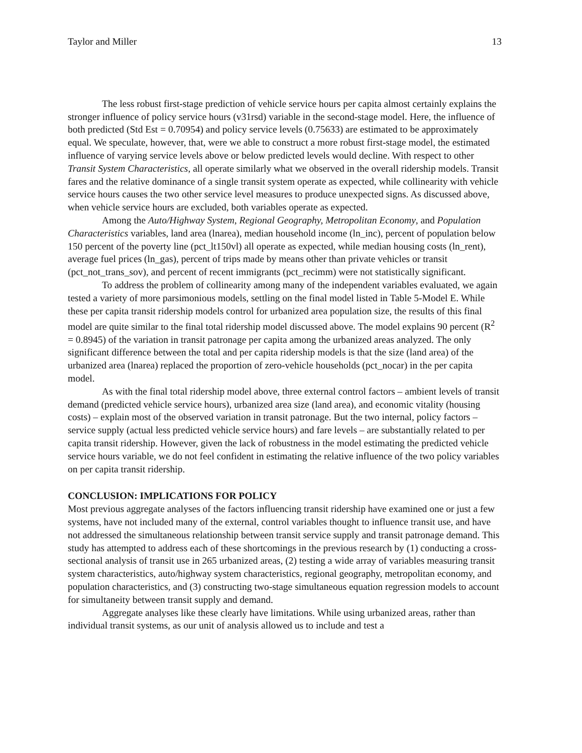Taylor and Miller 13
The less robust first-stage prediction of vehicle service hours per capita almost certainly explains the stronger influence of policy service hours (v31rsd) variable in the second-stage model. Here, the influence of both predicted (Std Est = 0.70954) and policy service levels (0.75633) are estimated to be approximately equal. We speculate, however, that, were we able to construct a more robust first-stage model, the estimated influence of varying service levels above or below predicted levels would decline. With respect to other Transit System Characteristics, all operate similarly what we observed in the overall ridership models. Transit fares and the relative dominance of a single transit system operate as expected, while collinearity with vehicle service hours causes the two other service level measures to produce unexpected signs. As discussed above, when vehicle service hours are excluded, both variables operate as expected.
Among the Auto/Highway System, Regional Geography, Metropolitan Economy, and Population Characteristics variables, land area (lnarea), median household income (ln_inc), percent of population below 150 percent of the poverty line (pct_lt150vl) all operate as expected, while median housing costs (ln_rent), average fuel prices (ln_gas), percent of trips made by means other than private vehicles or transit (pct_not_trans_sov), and percent of recent immigrants (pct_recimm) were not statistically significant.
To address the problem of collinearity among many of the independent variables evaluated, we again tested a variety of more parsimonious models, settling on the final model listed in Table 5-Model E. While these per capita transit ridership models control for urbanized area population size, the results of this final model are quite similar to the final total ridership model discussed above. The model explains 90 percent (R<sup>2</sup> = 0.8945) of the variation in transit patronage per capita among the urbanized areas analyzed. The only significant difference between the total and per capita ridership models is that the size (land area) of the urbanized area (lnarea) replaced the proportion of zero-vehicle households (pct_nocar) in the per capita model.
As with the final total ridership model above, three external control factors – ambient levels of transit demand (predicted vehicle service hours), urbanized area size (land area), and economic vitality (housing costs) – explain most of the observed variation in transit patronage. But the two internal, policy factors – service supply (actual less predicted vehicle service hours) and fare levels – are substantially related to per capita transit ridership. However, given the lack of robustness in the model estimating the predicted vehicle service hours variable, we do not feel confident in estimating the relative influence of the two policy variables on per capita transit ridership.
CONCLUSION: IMPLICATIONS FOR POLICY
Most previous aggregate analyses of the factors influencing transit ridership have examined one or just a few systems, have not included many of the external, control variables thought to influence transit use, and have not addressed the simultaneous relationship between transit service supply and transit patronage demand. This study has attempted to address each of these shortcomings in the previous research by (1) conducting a cross-sectional analysis of transit use in 265 urbanized areas, (2) testing a wide array of variables measuring transit system characteristics, auto/highway system characteristics, regional geography, metropolitan economy, and population characteristics, and (3) constructing two-stage simultaneous equation regression models to account for simultaneity between transit supply and demand.
Aggregate analyses like these clearly have limitations. While using urbanized areas, rather than individual transit systems, as our unit of analysis allowed us to include and test a